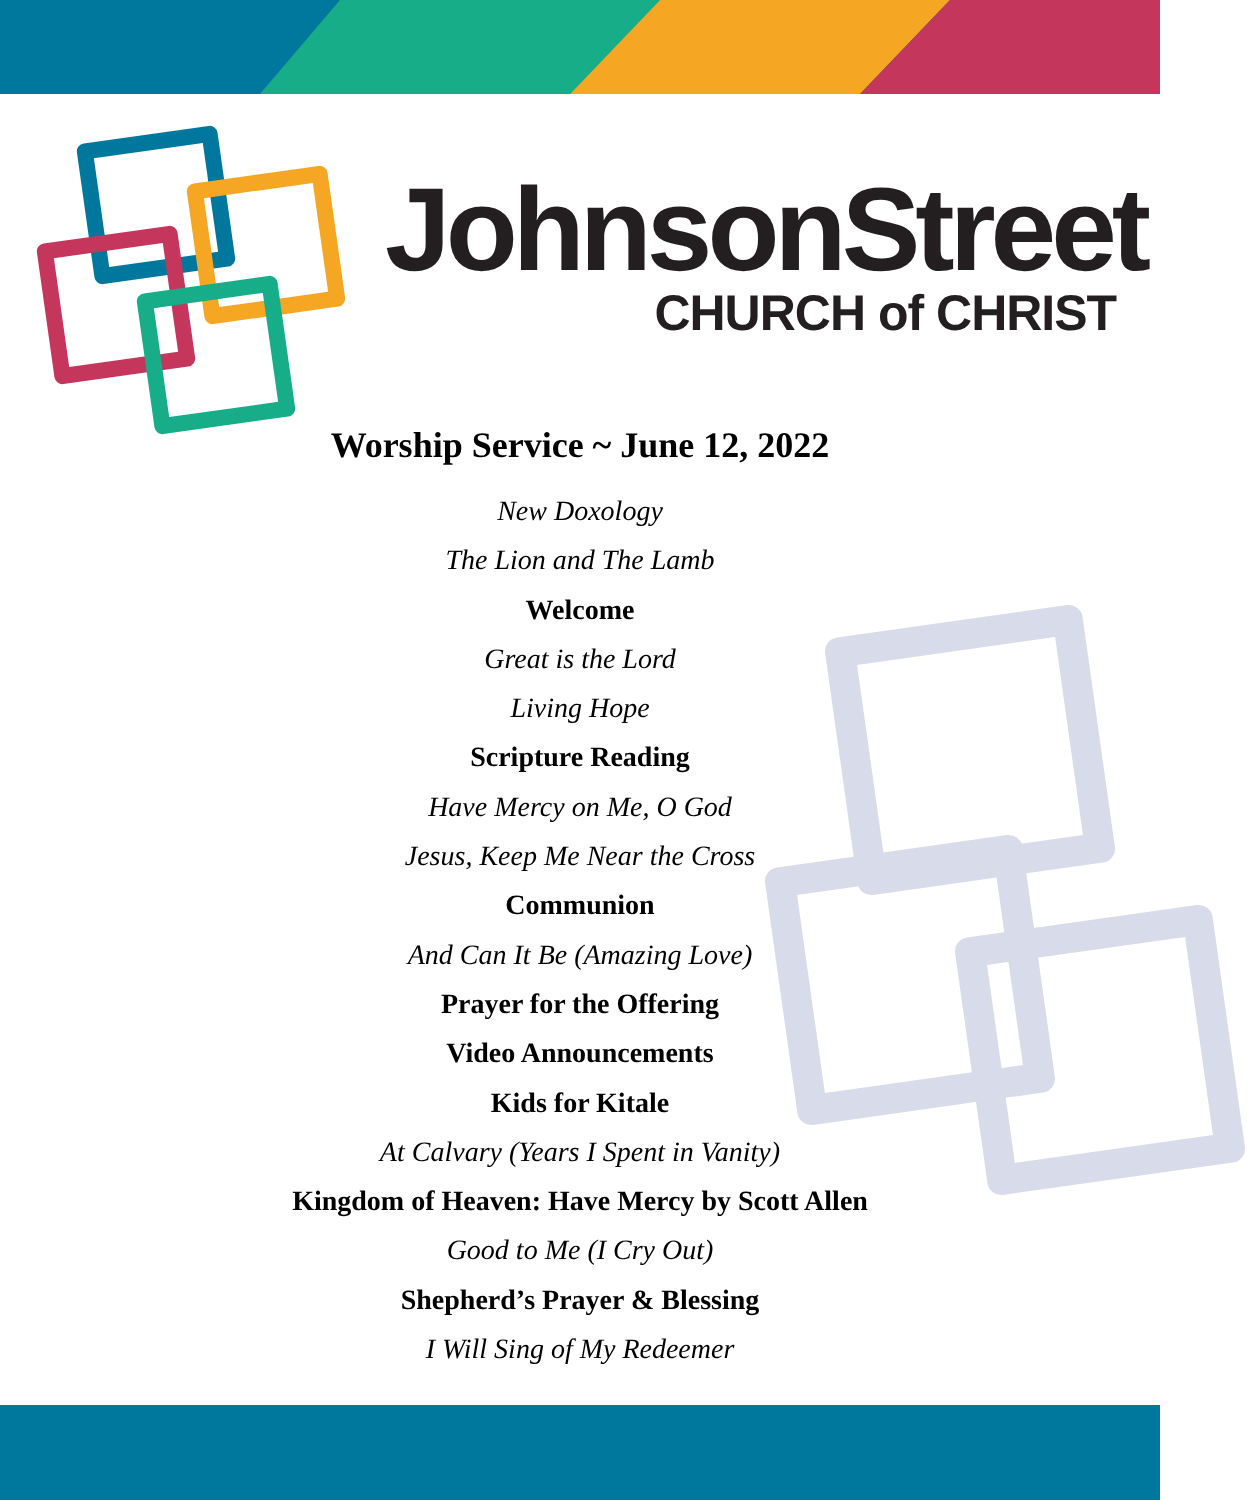JohnsonStreet
CHURCH of CHRIST
Worship Service ~ June 12, 2022
New Doxology
The Lion and The Lamb
Welcome
Great is the Lord
Living Hope
Scripture Reading
Have Mercy on Me, O God
Jesus, Keep Me Near the Cross
Communion
And Can It Be (Amazing Love)
Prayer for the Offering
Video Announcements
Kids for Kitale
At Calvary (Years I Spent in Vanity)
Kingdom of Heaven: Have Mercy by Scott Allen
Good to Me (I Cry Out)
Shepherd’s Prayer & Blessing
I Will Sing of My Redeemer